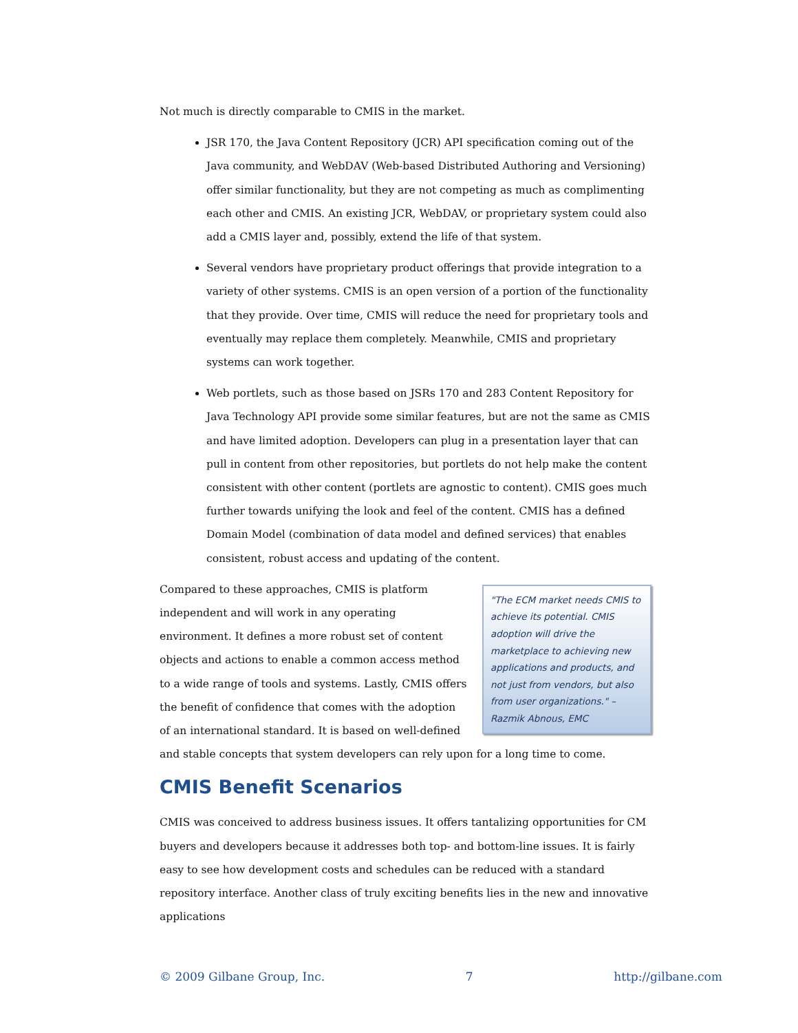Not much is directly comparable to CMIS in the market.
JSR 170, the Java Content Repository (JCR) API specification coming out of the Java community, and WebDAV (Web-based Distributed Authoring and Versioning) offer similar functionality, but they are not competing as much as complimenting each other and CMIS. An existing JCR, WebDAV, or proprietary system could also add a CMIS layer and, possibly, extend the life of that system.
Several vendors have proprietary product offerings that provide integration to a variety of other systems. CMIS is an open version of a portion of the functionality that they provide. Over time, CMIS will reduce the need for proprietary tools and eventually may replace them completely. Meanwhile, CMIS and proprietary systems can work together.
Web portlets, such as those based on JSRs 170 and 283 Content Repository for Java Technology API provide some similar features, but are not the same as CMIS and have limited adoption. Developers can plug in a presentation layer that can pull in content from other repositories, but portlets do not help make the content consistent with other content (portlets are agnostic to content). CMIS goes much further towards unifying the look and feel of the content. CMIS has a defined Domain Model (combination of data model and defined services) that enables consistent, robust access and updating of the content.
"The ECM market needs CMIS to achieve its potential. CMIS adoption will drive the marketplace to achieving new applications and products, and not just from vendors, but also from user organizations." – Razmik Abnous, EMC
Compared to these approaches, CMIS is platform independent and will work in any operating environment. It defines a more robust set of content objects and actions to enable a common access method to a wide range of tools and systems. Lastly, CMIS offers the benefit of confidence that comes with the adoption of an international standard. It is based on well-defined and stable concepts that system developers can rely upon for a long time to come.
CMIS Benefit Scenarios
CMIS was conceived to address business issues. It offers tantalizing opportunities for CM buyers and developers because it addresses both top- and bottom-line issues. It is fairly easy to see how development costs and schedules can be reduced with a standard repository interface. Another class of truly exciting benefits lies in the new and innovative applications
© 2009 Gilbane Group, Inc. 7 http://gilbane.com